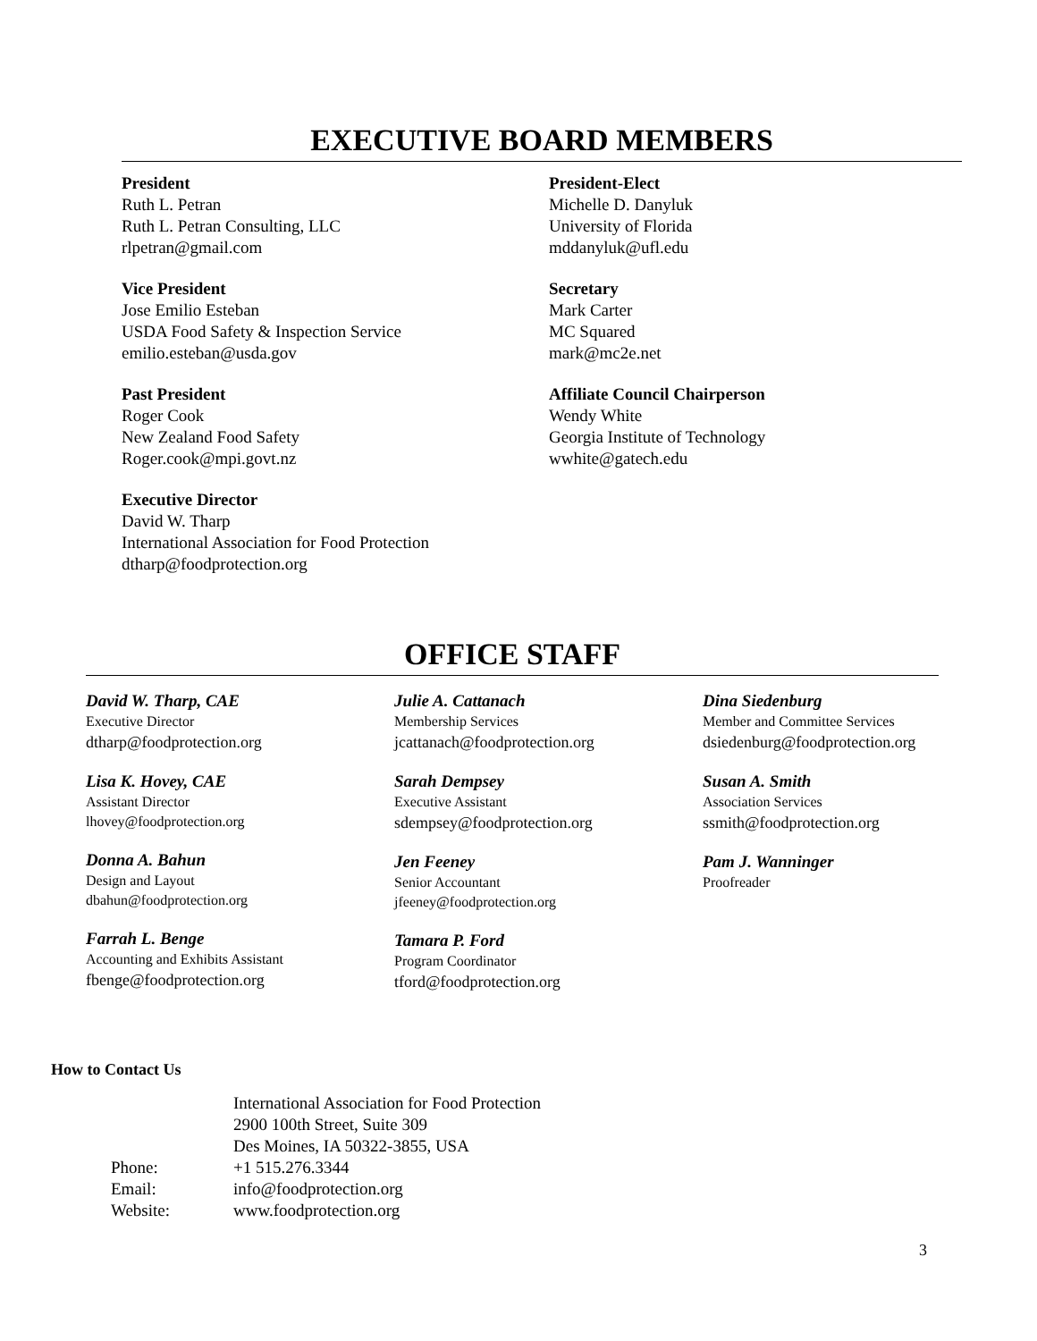EXECUTIVE BOARD MEMBERS
President
Ruth L. Petran
Ruth L. Petran Consulting, LLC
rlpetran@gmail.com
President-Elect
Michelle D. Danyluk
University of Florida
mddanyluk@ufl.edu
Vice President
Jose Emilio Esteban
USDA Food Safety & Inspection Service
emilio.esteban@usda.gov
Secretary
Mark Carter
MC Squared
mark@mc2e.net
Past President
Roger Cook
New Zealand Food Safety
Roger.cook@mpi.govt.nz
Affiliate Council Chairperson
Wendy White
Georgia Institute of Technology
wwhite@gatech.edu
Executive Director
David W. Tharp
International Association for Food Protection
dtharp@foodprotection.org
OFFICE STAFF
David W. Tharp, CAE
Executive Director
dtharp@foodprotection.org
Lisa K. Hovey, CAE
Assistant Director
lhovey@foodprotection.org
Donna A. Bahun
Design and Layout
dbahun@foodprotection.org
Farrah L. Benge
Accounting and Exhibits Assistant
fbenge@foodprotection.org
Julie A. Cattanach
Membership Services
jcattanach@foodprotection.org
Sarah Dempsey
Executive Assistant
sdempsey@foodprotection.org
Jen Feeney
Senior Accountant
jfeeney@foodprotection.org
Tamara P. Ford
Program Coordinator
tford@foodprotection.org
Dina Siedenburg
Member and Committee Services
dsiedenburg@foodprotection.org
Susan A. Smith
Association Services
ssmith@foodprotection.org
Pam J. Wanninger
Proofreader
How to Contact Us
International Association for Food Protection 2900 100th Street, Suite 309 Des Moines, IA 50322-3855, USA Phone: +1 515.276.3344 Email: info@foodprotection.org Website: www.foodprotection.org
3